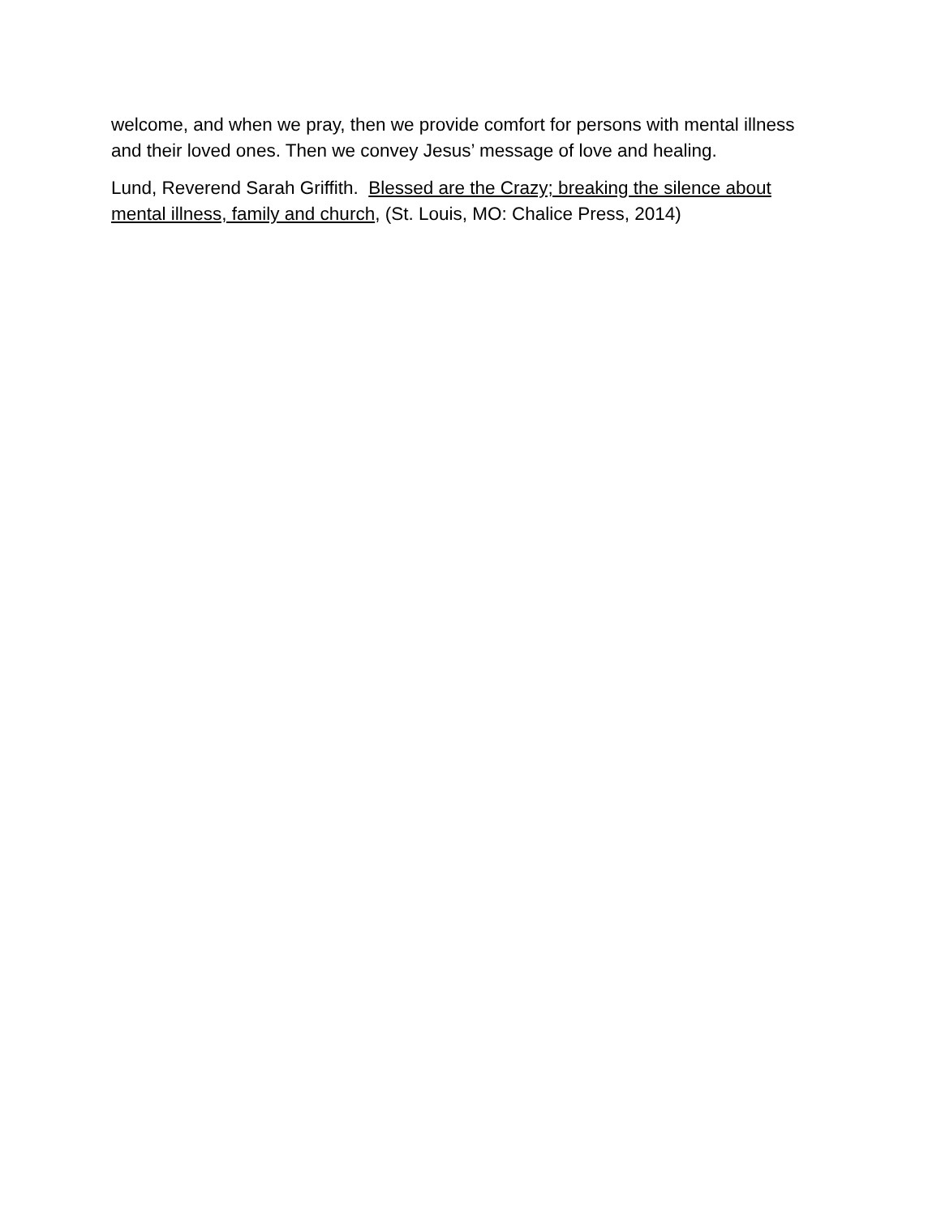welcome, and when we pray, then we provide comfort for persons with mental illness and their loved ones. Then we convey Jesus’ message of love and healing.
Lund, Reverend Sarah Griffith. Blessed are the Crazy; breaking the silence about mental illness, family and church, (St. Louis, MO: Chalice Press, 2014)